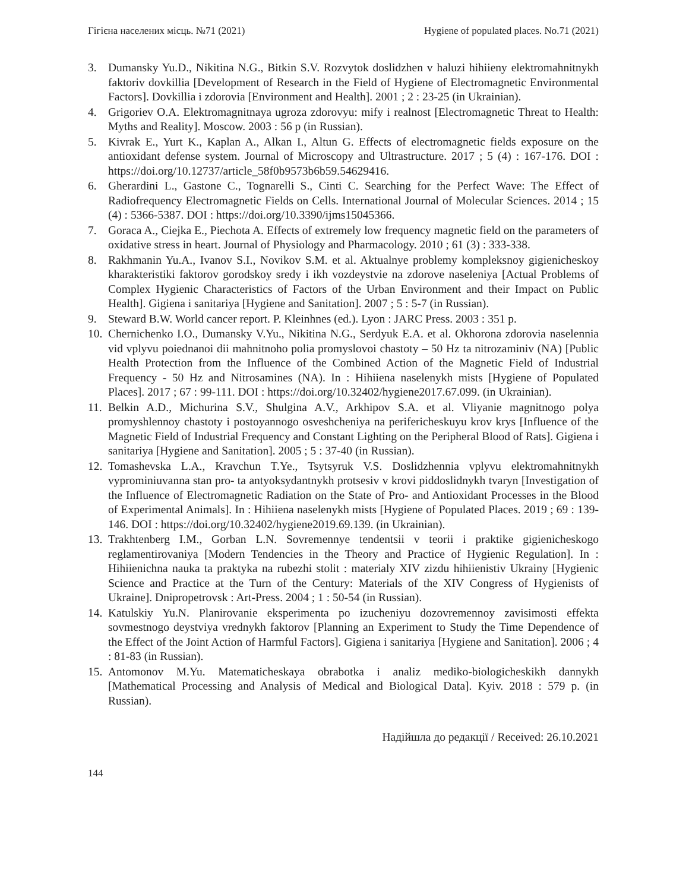Гігієна населених місць. №71 (2021) Hygiene of populated places. No.71 (2021)
3. Dumansky Yu.D., Nikitina N.G., Bitkin S.V. Rozvytok doslidzhen v haluzi hihiieny elektromahnitnykh faktoriv dovkillia [Development of Research in the Field of Hygiene of Electromagnetic Environmental Factors]. Dovkillia i zdorovia [Environment and Health]. 2001 ; 2 : 23-25 (in Ukrainian).
4. Grigoriev O.A. Elektromagnitnaya ugroza zdorovyu: mify i realnost [Electromagnetic Threat to Health: Myths and Reality]. Moscow. 2003 : 56 p (in Russian).
5. Kivrak E., Yurt K., Kaplan A., Alkan I., Altun G. Effects of electromagnetic fields exposure on the antioxidant defense system. Journal of Microscopy and Ultrastructure. 2017 ; 5 (4) : 167-176. DOI : https://doi.org/10.12737/article_58f0b9573b6b59.54629416.
6. Gherardini L., Gastone C., Tognarelli S., Cinti C. Searching for the Perfect Wave: The Effect of Radiofrequency Electromagnetic Fields on Cells. International Journal of Molecular Sciences. 2014 ; 15 (4) : 5366-5387. DOI : https://doi.org/10.3390/ijms15045366.
7. Goraca A., Ciejka E., Piechota A. Effects of extremely low frequency magnetic field on the parameters of oxidative stress in heart. Journal of Physiology and Pharmacology. 2010 ; 61 (3) : 333-338.
8. Rakhmanin Yu.A., Ivanov S.I., Novikov S.M. et al. Aktualnye problemy kompleksnoy gigienicheskoy kharakteristiki faktorov gorodskoy sredy i ikh vozdeystvie na zdorove naseleniya [Actual Problems of Complex Hygienic Characteristics of Factors of the Urban Environment and their Impact on Public Health]. Gigiena i sanitariya [Hygiene and Sanitation]. 2007 ; 5 : 5-7 (in Russian).
9. Steward B.W. World cancer report. P. Kleinhnes (ed.). Lyon : JARC Press. 2003 : 351 p.
10. Chernichenko I.O., Dumansky V.Yu., Nikitina N.G., Serdyuk E.A. et al. Okhorona zdorovia naselennia vid vplyvu poiednanoi dii mahnitnoho polia promyslovoi chastoty – 50 Hz ta nitrozaminiv (NA) [Public Health Protection from the Influence of the Combined Action of the Magnetic Field of Industrial Frequency - 50 Hz and Nitrosamines (NA). In : Hihiiena naselenykh mists [Hygiene of Populated Places]. 2017 ; 67 : 99-111. DOI : https://doi.org/10.32402/hygiene2017.67.099. (in Ukrainian).
11. Belkin A.D., Michurina S.V., Shulgina A.V., Arkhipov S.A. et al. Vliyanie magnitnogo polya promyshlennoy chastoty i postoyannogo osveshcheniya na perifericheskuyu krov krys [Influence of the Magnetic Field of Industrial Frequency and Constant Lighting on the Peripheral Blood of Rats]. Gigiena i sanitariya [Hygiene and Sanitation]. 2005 ; 5 : 37-40 (in Russian).
12. Tomashevska L.A., Kravchun T.Ye., Tsytsyruk V.S. Doslidzhennia vplyvu elektromahnitnykh vyprominiuvanna stan pro- ta antyoksydantnykh protsesiv v krovi piddoslidnykh tvaryn [Investigation of the Influence of Electromagnetic Radiation on the State of Pro- and Antioxidant Processes in the Blood of Experimental Animals]. In : Hihiiena naselenykh mists [Hygiene of Populated Places. 2019 ; 69 : 139-146. DOI : https://doi.org/10.32402/hygiene2019.69.139. (in Ukrainian).
13. Trakhtenberg I.M., Gorban L.N. Sovremennye tendentsii v teorii i praktike gigienicheskogo reglamentirovaniya [Modern Tendencies in the Theory and Practice of Hygienic Regulation]. In : Hihiienichna nauka ta praktyka na rubezhi stolit : materialy XIV zizdu hihiienistiv Ukrainy [Hygienic Science and Practice at the Turn of the Century: Materials of the XIV Congress of Hygienists of Ukraine]. Dnipropetrovsk : Art-Press. 2004 ; 1 : 50-54 (in Russian).
14. Katulskiy Yu.N. Planirovanie eksperimenta po izucheniyu dozovremennoy zavisimosti effekta sovmestnogo deystviya vrednykh faktorov [Planning an Experiment to Study the Time Dependence of the Effect of the Joint Action of Harmful Factors]. Gigiena i sanitariya [Hygiene and Sanitation]. 2006 ; 4 : 81-83 (in Russian).
15. Antomonov M.Yu. Matematicheskaya obrabotka i analiz mediko-biologicheskikh dannykh [Mathematical Processing and Analysis of Medical and Biological Data]. Kyiv. 2018 : 579 p. (in Russian).
Надійшла до редакції / Received: 26.10.2021
144